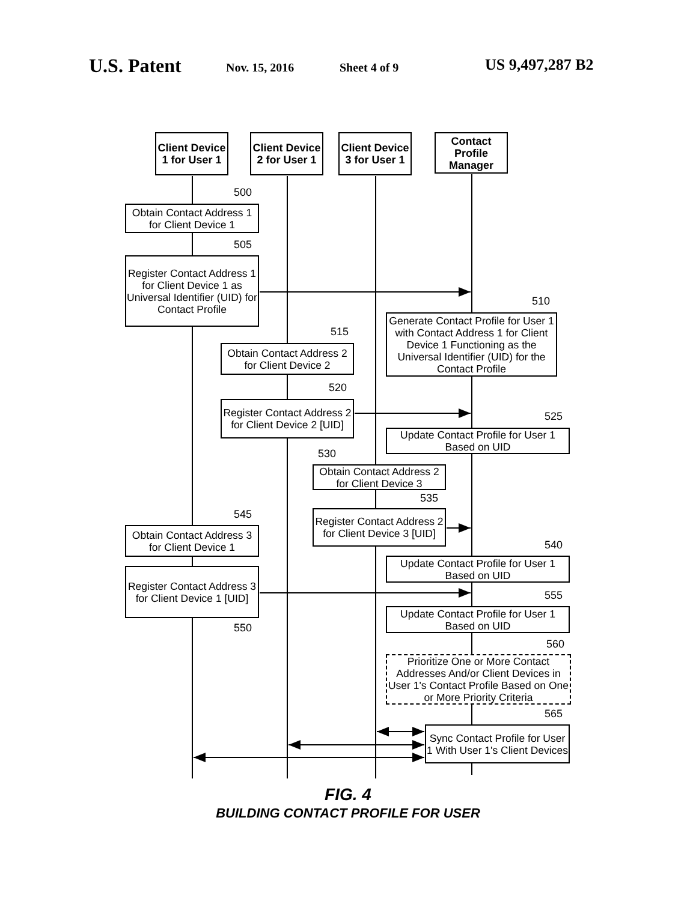U.S. Patent
Nov. 15, 2016
Sheet 4 of 9
US 9,497,287 B2
Client Device 1 for User 1
Client Device 2 for User 1
Client Device 3 for User 1
Contact Profile Manager
500
Obtain Contact Address 1 for Client Device 1
505
Register Contact Address 1 for Client Device 1 as Universal Identifier (UID) for Contact Profile
510
Generate Contact Profile for User 1 with Contact Address 1 for Client Device 1 Functioning as the Universal Identifier (UID) for the Contact Profile
515
Obtain Contact Address 2 for Client Device 2
520
Register Contact Address 2 for Client Device 2 [UID]
525
Update Contact Profile for User 1 Based on UID
530
Obtain Contact Address 2 for Client Device 3
535
Register Contact Address 2 for Client Device 3 [UID]
545
Obtain Contact Address 3 for Client Device 1
540
Update Contact Profile for User 1 Based on UID
Register Contact Address 3 for Client Device 1 [UID]
555
Update Contact Profile for User 1 Based on UID
550
560
Prioritize One or More Contact Addresses And/or Client Devices in User 1's Contact Profile Based on One or More Priority Criteria
565
Sync Contact Profile for User 1 With User 1's Client Devices
FIG. 4
BUILDING CONTACT PROFILE FOR USER